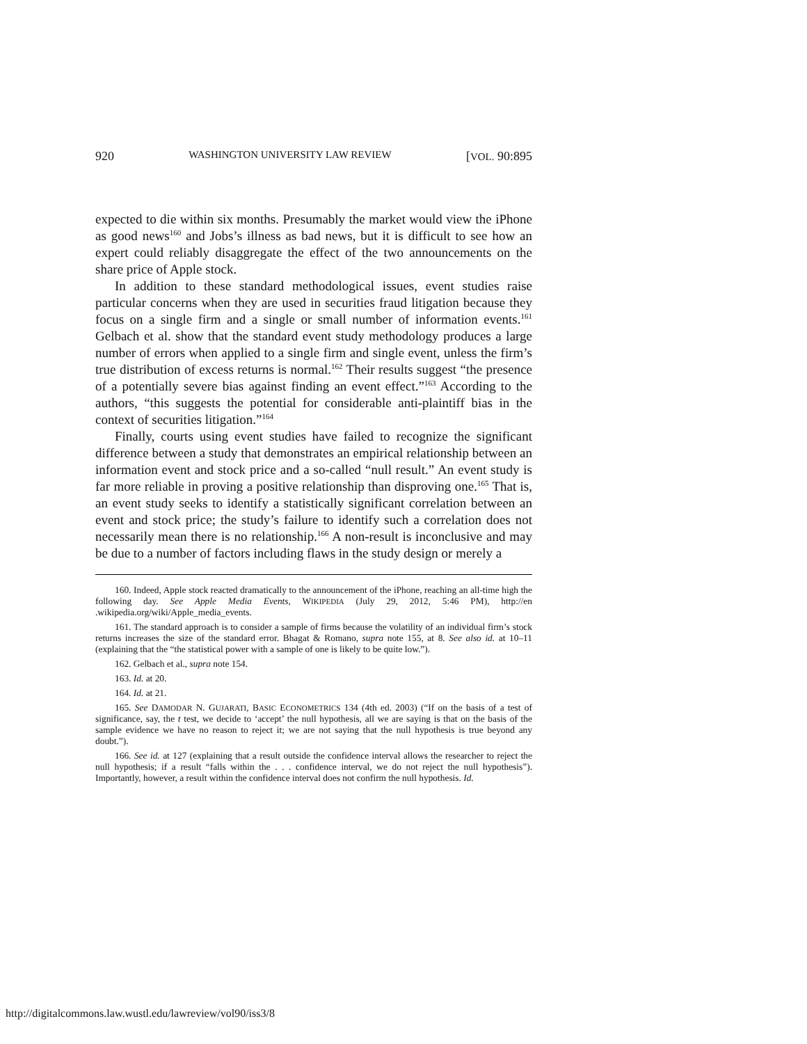920 WASHINGTON UNIVERSITY LAW REVIEW [VOL. 90:895
expected to die within six months. Presumably the market would view the iPhone as good news<sup>160</sup> and Jobs’s illness as bad news, but it is difficult to see how an expert could reliably disaggregate the effect of the two announcements on the share price of Apple stock.
In addition to these standard methodological issues, event studies raise particular concerns when they are used in securities fraud litigation because they focus on a single firm and a single or small number of information events.<sup>161</sup> Gelbach et al. show that the standard event study methodology produces a large number of errors when applied to a single firm and single event, unless the firm’s true distribution of excess returns is normal.<sup>162</sup> Their results suggest “the presence of a potentially severe bias against finding an event effect.”<sup>163</sup> According to the authors, “this suggests the potential for considerable anti-plaintiff bias in the context of securities litigation.”<sup>164</sup>
Finally, courts using event studies have failed to recognize the significant difference between a study that demonstrates an empirical relationship between an information event and stock price and a so-called “null result.” An event study is far more reliable in proving a positive relationship than disproving one.<sup>165</sup> That is, an event study seeks to identify a statistically significant correlation between an event and stock price; the study’s failure to identify such a correlation does not necessarily mean there is no relationship.<sup>166</sup> A non-result is inconclusive and may be due to a number of factors including flaws in the study design or merely a
160. Indeed, Apple stock reacted dramatically to the announcement of the iPhone, reaching an all-time high the following day. See Apple Media Events, WIKIPEDIA (July 29, 2012, 5:46 PM), http://en .wikipedia.org/wiki/Apple_media_events.
161. The standard approach is to consider a sample of firms because the volatility of an individual firm’s stock returns increases the size of the standard error. Bhagat & Romano, supra note 155, at 8. See also id. at 10–11 (explaining that the “the statistical power with a sample of one is likely to be quite low.”).
162. Gelbach et al., supra note 154.
163. Id. at 20.
164. Id. at 21.
165. See DAMODAR N. GUJARATI, BASIC ECONOMETRICS 134 (4th ed. 2003) (“If on the basis of a test of significance, say, the t test, we decide to ‘accept’ the null hypothesis, all we are saying is that on the basis of the sample evidence we have no reason to reject it; we are not saying that the null hypothesis is true beyond any doubt.”).
166. See id. at 127 (explaining that a result outside the confidence interval allows the researcher to reject the null hypothesis; if a result “falls within the . . . confidence interval, we do not reject the null hypothesis”). Importantly, however, a result within the confidence interval does not confirm the null hypothesis. Id.
http://digitalcommons.law.wustl.edu/lawreview/vol90/iss3/8